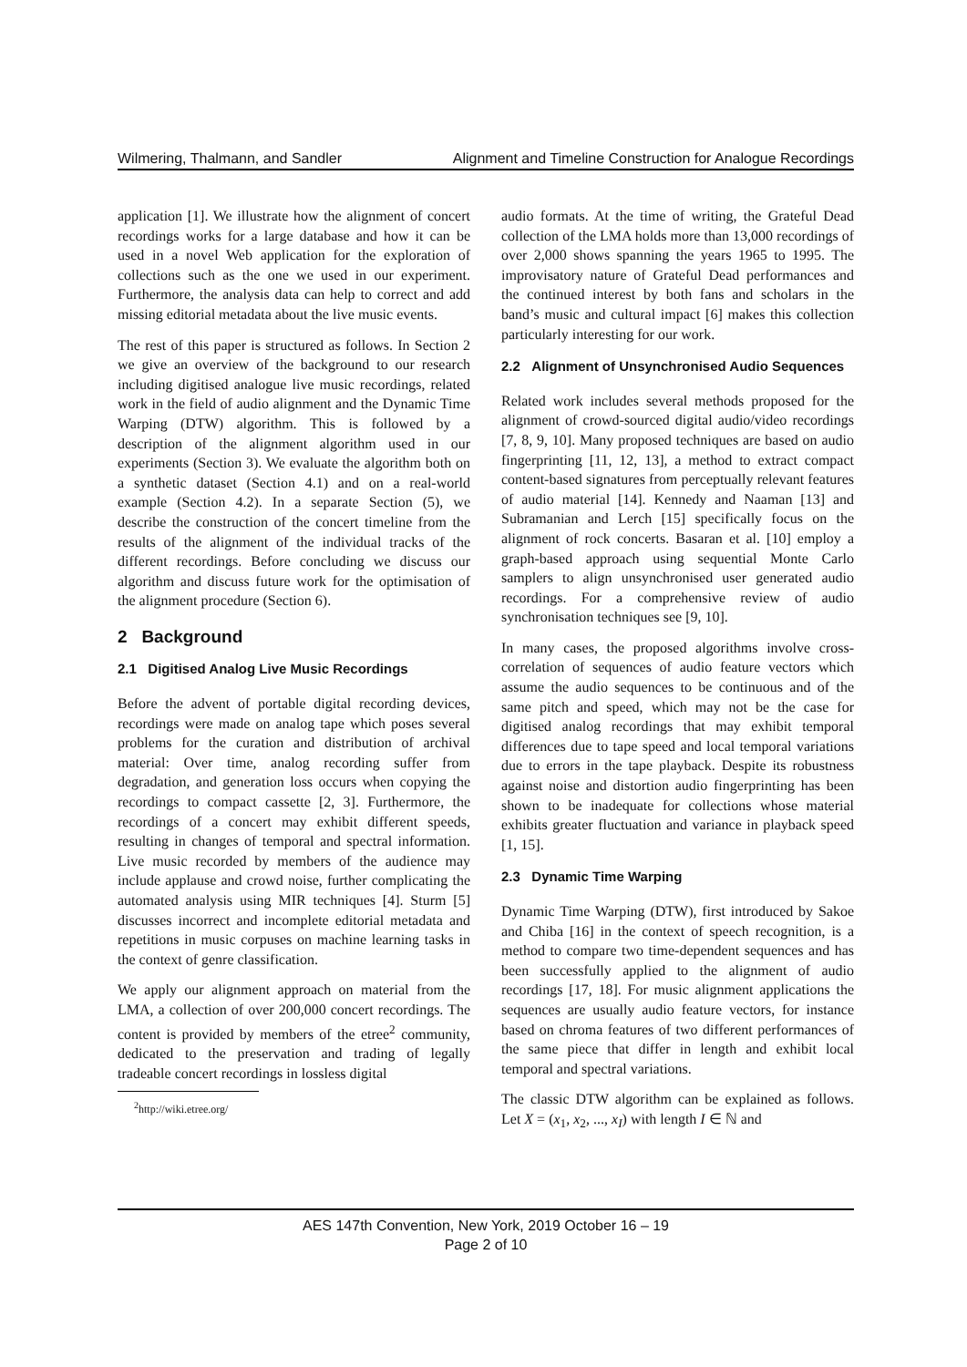Wilmering, Thalmann, and Sandler Alignment and Timeline Construction for Analogue Recordings
application [1]. We illustrate how the alignment of concert recordings works for a large database and how it can be used in a novel Web application for the exploration of collections such as the one we used in our experiment. Furthermore, the analysis data can help to correct and add missing editorial metadata about the live music events.
The rest of this paper is structured as follows. In Section 2 we give an overview of the background to our research including digitised analogue live music recordings, related work in the field of audio alignment and the Dynamic Time Warping (DTW) algorithm. This is followed by a description of the alignment algorithm used in our experiments (Section 3). We evaluate the algorithm both on a synthetic dataset (Section 4.1) and on a real-world example (Section 4.2). In a separate Section (5), we describe the construction of the concert timeline from the results of the alignment of the individual tracks of the different recordings. Before concluding we discuss our algorithm and discuss future work for the optimisation of the alignment procedure (Section 6).
2 Background
2.1 Digitised Analog Live Music Recordings
Before the advent of portable digital recording devices, recordings were made on analog tape which poses several problems for the curation and distribution of archival material: Over time, analog recording suffer from degradation, and generation loss occurs when copying the recordings to compact cassette [2, 3]. Furthermore, the recordings of a concert may exhibit different speeds, resulting in changes of temporal and spectral information. Live music recorded by members of the audience may include applause and crowd noise, further complicating the automated analysis using MIR techniques [4]. Sturm [5] discusses incorrect and incomplete editorial metadata and repetitions in music corpuses on machine learning tasks in the context of genre classification.
We apply our alignment approach on material from the LMA, a collection of over 200,000 concert recordings. The content is provided by members of the etree<sup>2</sup> community, dedicated to the preservation and trading of legally tradeable concert recordings in lossless digital
<sup>2</sup> http://wiki.etree.org/
audio formats. At the time of writing, the Grateful Dead collection of the LMA holds more than 13,000 recordings of over 2,000 shows spanning the years 1965 to 1995. The improvisatory nature of Grateful Dead performances and the continued interest by both fans and scholars in the band’s music and cultural impact [6] makes this collection particularly interesting for our work.
2.2 Alignment of Unsynchronised Audio Sequences
Related work includes several methods proposed for the alignment of crowd-sourced digital audio/video recordings [7, 8, 9, 10]. Many proposed techniques are based on audio fingerprinting [11, 12, 13], a method to extract compact content-based signatures from perceptually relevant features of audio material [14]. Kennedy and Naaman [13] and Subramanian and Lerch [15] specifically focus on the alignment of rock concerts. Basaran et al. [10] employ a graph-based approach using sequential Monte Carlo samplers to align unsynchronised user generated audio recordings. For a comprehensive review of audio synchronisation techniques see [9, 10].
In many cases, the proposed algorithms involve cross-correlation of sequences of audio feature vectors which assume the audio sequences to be continuous and of the same pitch and speed, which may not be the case for digitised analog recordings that may exhibit temporal differences due to tape speed and local temporal variations due to errors in the tape playback. Despite its robustness against noise and distortion audio fingerprinting has been shown to be inadequate for collections whose material exhibits greater fluctuation and variance in playback speed [1, 15].
2.3 Dynamic Time Warping
Dynamic Time Warping (DTW), first introduced by Sakoe and Chiba [16] in the context of speech recognition, is a method to compare two time-dependent sequences and has been successfully applied to the alignment of audio recordings [17, 18]. For music alignment applications the sequences are usually audio feature vectors, for instance based on chroma features of two different performances of the same piece that differ in length and exhibit local temporal and spectral variations.
The classic DTW algorithm can be explained as follows. Let X = (x<sub>1</sub>, x<sub>2</sub>, ..., x<sub>I</sub>) with length I ∈ ℕ and
AES 147th Convention, New York, 2019 October 16 – 19
Page 2 of 10